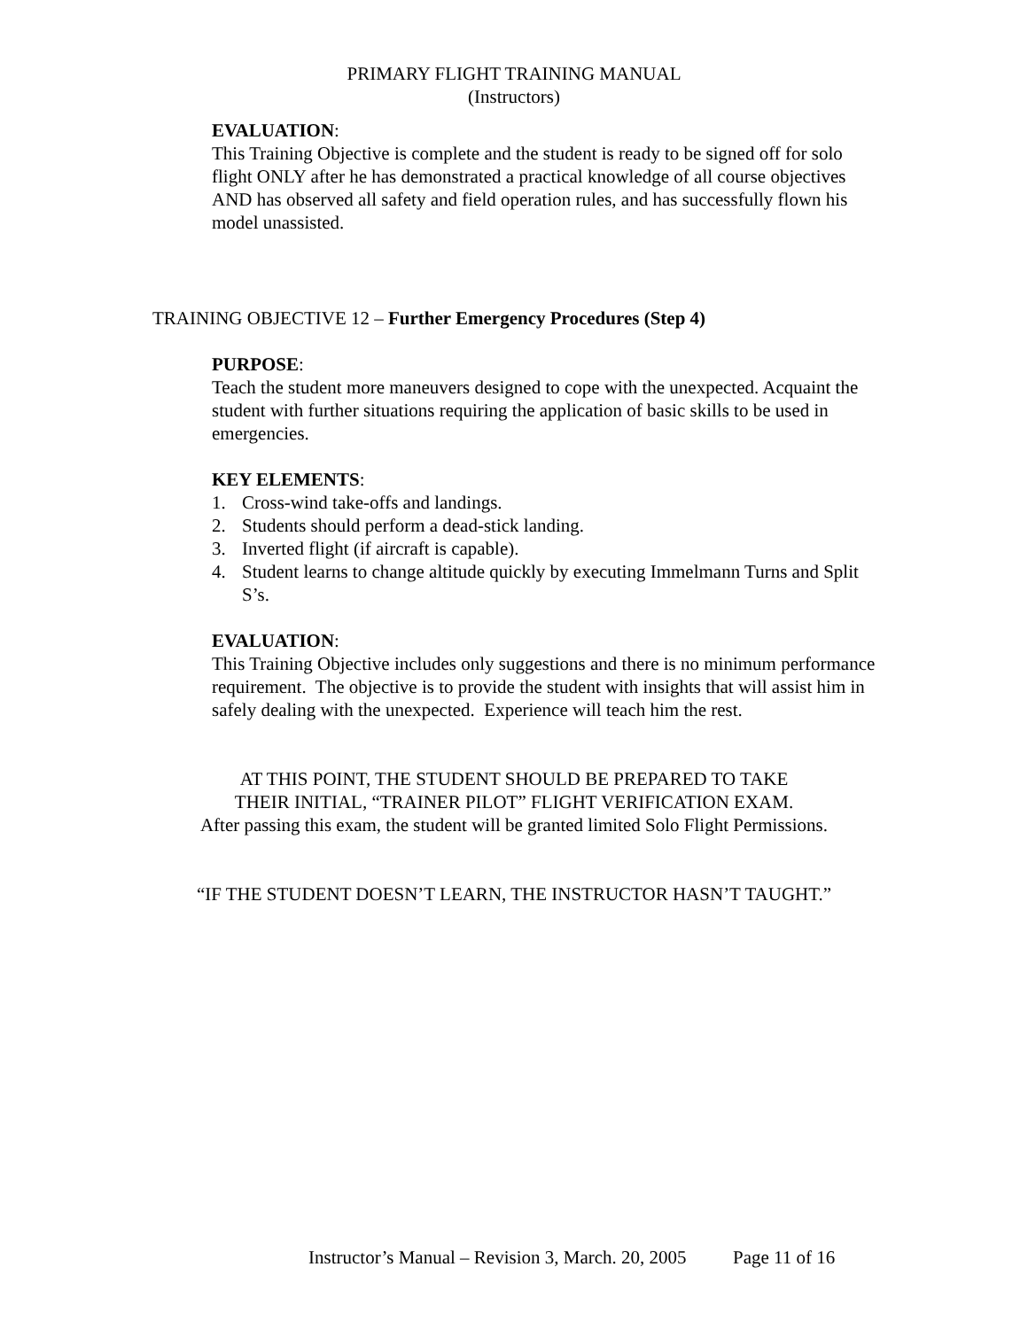PRIMARY FLIGHT TRAINING MANUAL
(Instructors)
EVALUATION:
This Training Objective is complete and the student is ready to be signed off for solo flight ONLY after he has demonstrated a practical knowledge of all course objectives AND has observed all safety and field operation rules, and has successfully flown his model unassisted.
TRAINING OBJECTIVE 12 – Further Emergency Procedures (Step 4)
PURPOSE:
Teach the student more maneuvers designed to cope with the unexpected. Acquaint the student with further situations requiring the application of basic skills to be used in emergencies.
KEY ELEMENTS:
1. Cross-wind take-offs and landings.
2. Students should perform a dead-stick landing.
3. Inverted flight (if aircraft is capable).
4. Student learns to change altitude quickly by executing Immelmann Turns and Split S’s.
EVALUATION:
This Training Objective includes only suggestions and there is no minimum performance requirement. The objective is to provide the student with insights that will assist him in safely dealing with the unexpected. Experience will teach him the rest.
AT THIS POINT, THE STUDENT SHOULD BE PREPARED TO TAKE
THEIR INITIAL, “TRAINER PILOT” FLIGHT VERIFICATION EXAM.
After passing this exam, the student will be granted limited Solo Flight Permissions.
“IF THE STUDENT DOESN’T LEARN, THE INSTRUCTOR HASN’T TAUGHT.”
Instructor’s Manual – Revision 3, March. 20, 2005 Page 11 of 16